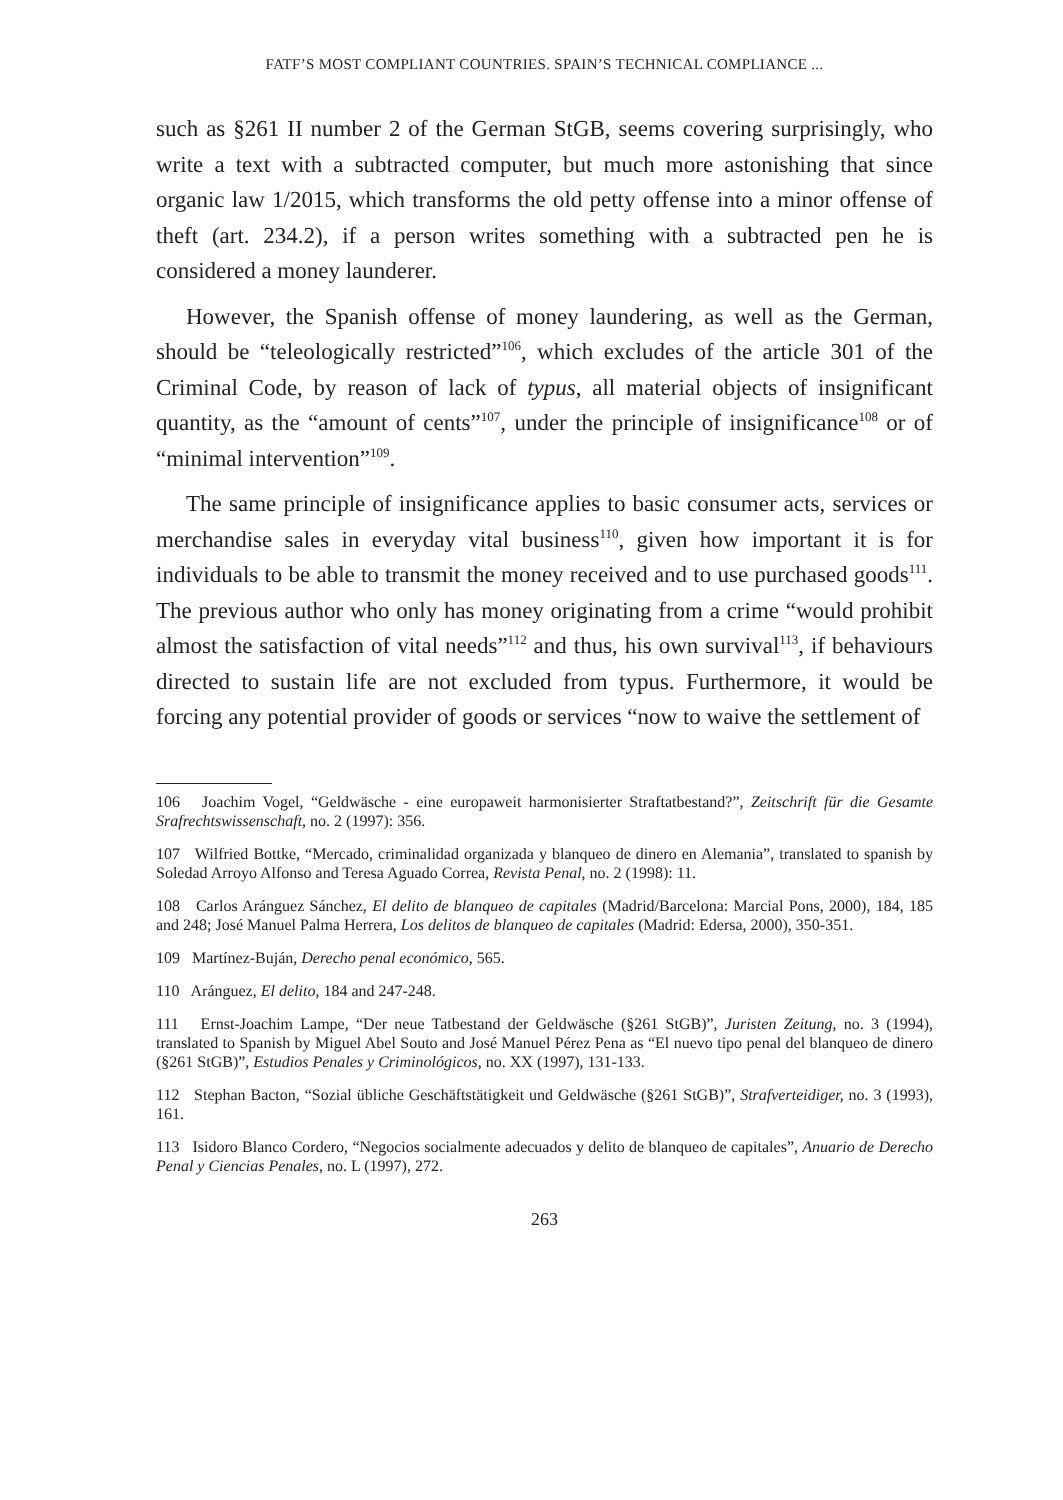FATF’S MOST COMPLIANT COUNTRIES. SPAIN’S TECHNICAL COMPLIANCE ...
such as §261 II number 2 of the German StGB, seems covering surprisingly, who write a text with a subtracted computer, but much more astonishing that since organic law 1/2015, which transforms the old petty offense into a minor offense of theft (art. 234.2), if a person writes something with a subtracted pen he is considered a money launderer.
However, the Spanish offense of money laundering, as well as the German, should be “teleologically restricted”<sup>106</sup>, which excludes of the article 301 of the Criminal Code, by reason of lack of typus, all material objects of insignificant quantity, as the “amount of cents”<sup>107</sup>, under the principle of insignificance<sup>108</sup> or of “minimal intervention”<sup>109</sup>.
The same principle of insignificance applies to basic consumer acts, services or merchandise sales in everyday vital business<sup>110</sup>, given how important it is for individuals to be able to transmit the money received and to use purchased goods<sup>111</sup>. The previous author who only has money originating from a crime “would prohibit almost the satisfaction of vital needs”<sup>112</sup> and thus, his own survival<sup>113</sup>, if behaviours directed to sustain life are not excluded from typus. Furthermore, it would be forcing any potential provider of goods or services “now to waive the settlement of
106 Joachim Vogel, “Geldwäsche - eine europaweit harmonisierter Straftatbestand?”, Zeitschrift für die Gesamte Srafrechtswissenschaft, no. 2 (1997): 356.
107 Wilfried Bottke, “Mercado, criminalidad organizada y blanqueo de dinero en Alemania”, translated to spanish by Soledad Arroyo Alfonso and Teresa Aguado Correa, Revista Penal, no. 2 (1998): 11.
108 Carlos Aránguez Sánchez, El delito de blanqueo de capitales (Madrid/Barcelona: Marcial Pons, 2000), 184, 185 and 248; José Manuel Palma Herrera, Los delitos de blanqueo de capitales (Madrid: Edersa, 2000), 350-351.
109 Martínez-Buján, Derecho penal económico, 565.
110 Aránguez, El delito, 184 and 247-248.
111 Ernst-Joachim Lampe, “Der neue Tatbestand der Geldwäsche (§261 StGB)”, Juristen Zeitung, no. 3 (1994), translated to Spanish by Miguel Abel Souto and José Manuel Pérez Pena as “El nuevo tipo penal del blanqueo de dinero (§261 StGB)”, Estudios Penales y Criminológicos, no. XX (1997), 131-133.
112 Stephan Bacton, “Sozial übliche Geschäftstätigkeit und Geldwäsche (§261 StGB)”, Strafverteidiger, no. 3 (1993), 161.
113 Isidoro Blanco Cordero, “Negocios socialmente adecuados y delito de blanqueo de capitales”, Anuario de Derecho Penal y Ciencias Penales, no. L (1997), 272.
263